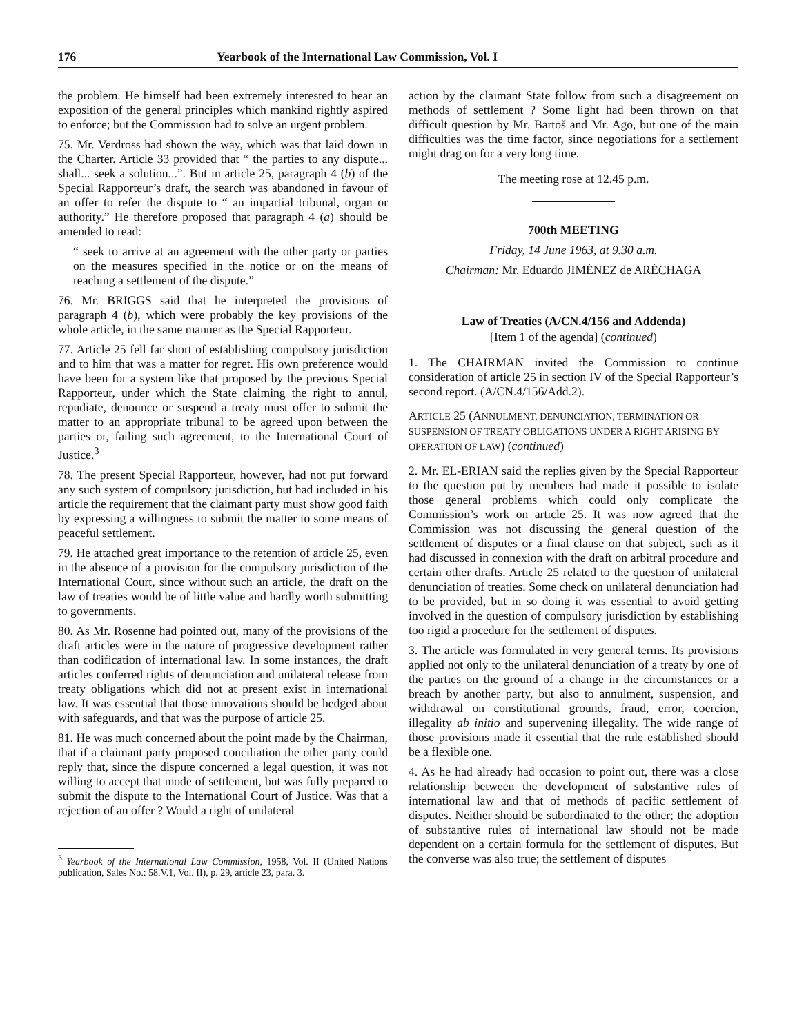176 Yearbook of the International Law Commission, Vol. I
the problem. He himself had been extremely interested to hear an exposition of the general principles which mankind rightly aspired to enforce; but the Commission had to solve an urgent problem.
75. Mr. Verdross had shown the way, which was that laid down in the Charter. Article 33 provided that “ the parties to any dispute... shall... seek a solution...”. But in article 25, paragraph 4 (b) of the Special Rapporteur’s draft, the search was abandoned in favour of an offer to refer the dispute to “ an impartial tribunal, organ or authority.” He therefore proposed that paragraph 4 (a) should be amended to read:
“ seek to arrive at an agreement with the other party or parties on the measures specified in the notice or on the means of reaching a settlement of the dispute.”
76. Mr. BRIGGS said that he interpreted the provisions of paragraph 4 (b), which were probably the key provisions of the whole article, in the same manner as the Special Rapporteur.
77. Article 25 fell far short of establishing compulsory jurisdiction and to him that was a matter for regret. His own preference would have been for a system like that proposed by the previous Special Rapporteur, under which the State claiming the right to annul, repudiate, denounce or suspend a treaty must offer to submit the matter to an appropriate tribunal to be agreed upon between the parties or, failing such agreement, to the International Court of Justice.<sup>3</sup>
78. The present Special Rapporteur, however, had not put forward any such system of compulsory jurisdiction, but had included in his article the requirement that the claimant party must show good faith by expressing a willingness to submit the matter to some means of peaceful settlement.
79. He attached great importance to the retention of article 25, even in the absence of a provision for the compulsory jurisdiction of the International Court, since without such an article, the draft on the law of treaties would be of little value and hardly worth submitting to governments.
80. As Mr. Rosenne had pointed out, many of the provisions of the draft articles were in the nature of progressive development rather than codification of international law. In some instances, the draft articles conferred rights of denunciation and unilateral release from treaty obligations which did not at present exist in international law. It was essential that those innovations should be hedged about with safeguards, and that was the purpose of article 25.
81. He was much concerned about the point made by the Chairman, that if a claimant party proposed conciliation the other party could reply that, since the dispute concerned a legal question, it was not willing to accept that mode of settlement, but was fully prepared to submit the dispute to the International Court of Justice. Was that a rejection of an offer ? Would a right of unilateral
<sup>3</sup> Yearbook of the International Law Commission, 1958, Vol. II (United Nations publication, Sales No.: 58.V.1, Vol. II), p. 29, article 23, para. 3.
action by the claimant State follow from such a disagreement on methods of settlement ? Some light had been thrown on that difficult question by Mr. Bartoš and Mr. Ago, but one of the main difficulties was the time factor, since negotiations for a settlement might drag on for a very long time.
The meeting rose at 12.45 p.m.
700th MEETING
Friday, 14 June 1963, at 9.30 a.m.
Chairman: Mr. Eduardo JIMÉNEZ de ARÉCHAGA
Law of Treaties (A/CN.4/156 and Addenda)
[Item 1 of the agenda] (continued)
1. The CHAIRMAN invited the Commission to continue consideration of article 25 in section IV of the Special Rapporteur’s second report. (A/CN.4/156/Add.2).
ARTICLE 25 (ANNULMENT, DENUNCIATION, TERMINATION OR SUSPENSION OF TREATY OBLIGATIONS UNDER A RIGHT ARISING BY OPERATION OF LAW) (continued)
2. Mr. EL-ERIAN said the replies given by the Special Rapporteur to the question put by members had made it possible to isolate those general problems which could only complicate the Commission’s work on article 25. It was now agreed that the Commission was not discussing the general question of the settlement of disputes or a final clause on that subject, such as it had discussed in connexion with the draft on arbitral procedure and certain other drafts. Article 25 related to the question of unilateral denunciation of treaties. Some check on unilateral denunciation had to be provided, but in so doing it was essential to avoid getting involved in the question of compulsory jurisdiction by establishing too rigid a procedure for the settlement of disputes.
3. The article was formulated in very general terms. Its provisions applied not only to the unilateral denunciation of a treaty by one of the parties on the ground of a change in the circumstances or a breach by another party, but also to annulment, suspension, and withdrawal on constitutional grounds, fraud, error, coercion, illegality ab initio and supervening illegality. The wide range of those provisions made it essential that the rule established should be a flexible one.
4. As he had already had occasion to point out, there was a close relationship between the development of substantive rules of international law and that of methods of pacific settlement of disputes. Neither should be subordinated to the other; the adoption of substantive rules of international law should not be made dependent on a certain formula for the settlement of disputes. But the converse was also true; the settlement of disputes